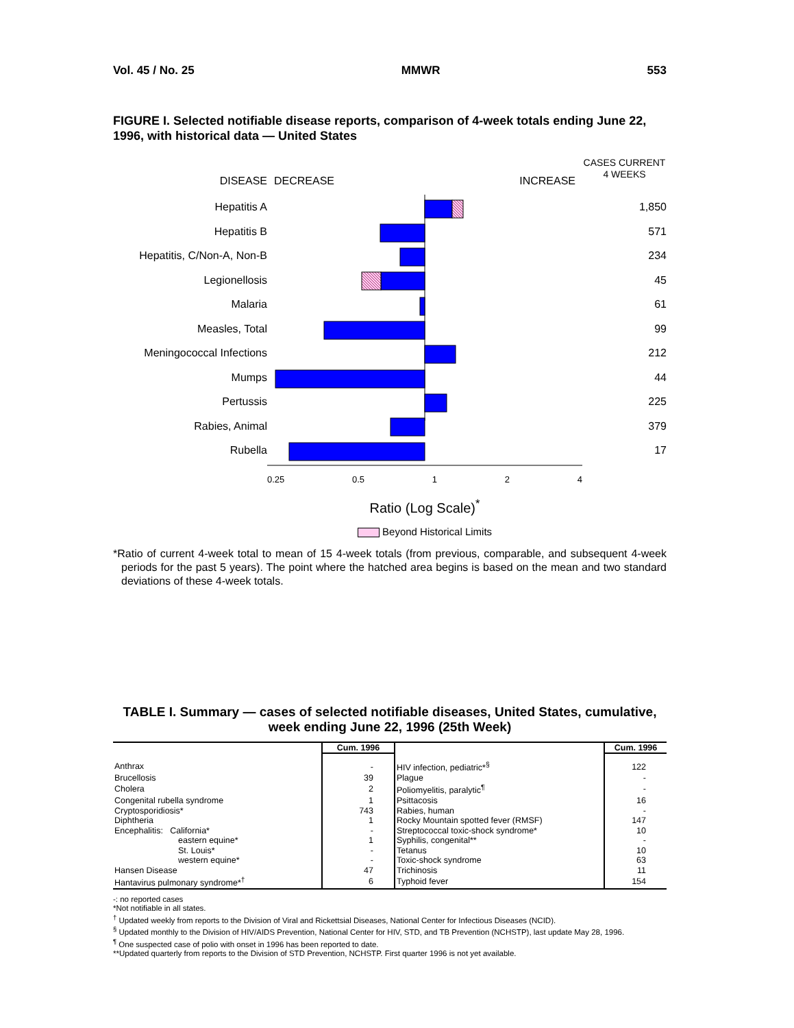Vol. 45 / No. 25 MMWR 553
FIGURE I. Selected notifiable disease reports, comparison of 4-week totals ending June 22, 1996, with historical data — United States
DISEASE
Hepatitis A
Hepatitis B
Hepatitis, C/Non-A, Non-B
Legionellosis
Malaria
Measles, Total
Meningococcal Infections
Mumps
Pertussis
Rabies, Animal
Rubella
DECREASE INCREASE
0.25 0.5 1 2 4
Ratio (Log Scale)<sup>*</sup>
Beyond Historical Limits
CASES CURRENT
4 WEEKS
1,850
571
234
45
61
99
212
44
225
379
17
*Ratio of current 4-week total to mean of 15 4-week totals (from previous, comparable, and subsequent 4-week periods for the past 5 years). The point where the hatched area begins is based on the mean and two standard deviations of these 4-week totals.
TABLE I. Summary — cases of selected notifiable diseases, United States, cumulative, week ending June 22, 1996 (25th Week)
| | Cum. 1996 | | Cum. 1996 |
| --- | --- | --- | --- |
| Anthrax | - | HIV infection, pediatric*<sup>§</sup> | 122 |
| Brucellosis | 39 | Plague | - |
| Cholera | 2 | Poliomyelitis, paralytic<sup>¶</sup> | - |
| Congenital rubella syndrome | 1 | Psittacosis | 16 |
| Cryptosporidiosis* | 743 | Rabies, human | - |
| Diphtheria | 1 | Rocky Mountain spotted fever (RMSF) | 147 |
| Encephalitis: California* | - | Streptococcal toxic-shock syndrome* | 10 |
| eastern equine* | 1 | Syphilis, congenital** | - |
| St. Louis* | - | Tetanus | 10 |
| western equine* | - | Toxic-shock syndrome | 63 |
| Hansen Disease | 47 | Trichinosis | 11 |
| Hantavirus pulmonary syndrome*<sup>†</sup> | 6 | Typhoid fever | 154 |
-: no reported cases
*Not notifiable in all states.
<sup>†</sup> Updated weekly from reports to the Division of Viral and Rickettsial Diseases, National Center for Infectious Diseases (NCID).
<sup>§</sup> Updated monthly to the Division of HIV/AIDS Prevention, National Center for HIV, STD, and TB Prevention (NCHSTP), last update May 28, 1996.
<sup>¶</sup> One suspected case of polio with onset in 1996 has been reported to date.
**Updated quarterly from reports to the Division of STD Prevention, NCHSTP. First quarter 1996 is not yet available.